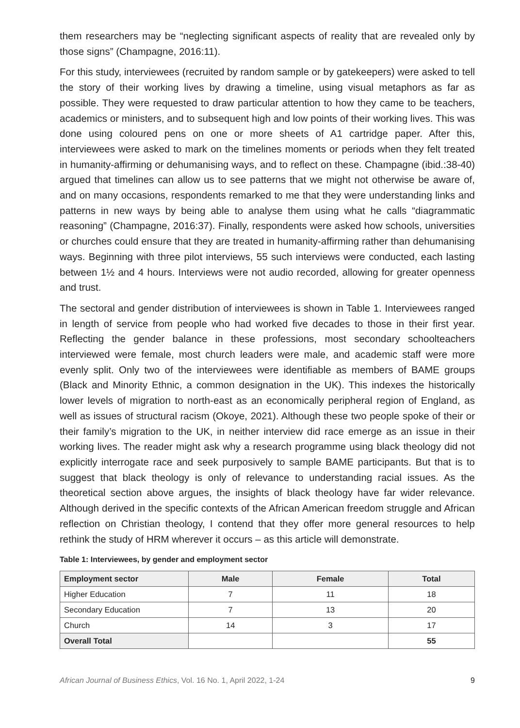them researchers may be “neglecting significant aspects of reality that are revealed only by those signs” (Champagne, 2016:11).
For this study, interviewees (recruited by random sample or by gatekeepers) were asked to tell the story of their working lives by drawing a timeline, using visual metaphors as far as possible. They were requested to draw particular attention to how they came to be teachers, academics or ministers, and to subsequent high and low points of their working lives. This was done using coloured pens on one or more sheets of A1 cartridge paper. After this, interviewees were asked to mark on the timelines moments or periods when they felt treated in humanity-affirming or dehumanising ways, and to reflect on these. Champagne (ibid.:38-40) argued that timelines can allow us to see patterns that we might not otherwise be aware of, and on many occasions, respondents remarked to me that they were understanding links and patterns in new ways by being able to analyse them using what he calls “diagrammatic reasoning” (Champagne, 2016:37). Finally, respondents were asked how schools, universities or churches could ensure that they are treated in humanity-affirming rather than dehumanising ways. Beginning with three pilot interviews, 55 such interviews were conducted, each lasting between 1½ and 4 hours. Interviews were not audio recorded, allowing for greater openness and trust.
The sectoral and gender distribution of interviewees is shown in Table 1. Interviewees ranged in length of service from people who had worked five decades to those in their first year. Reflecting the gender balance in these professions, most secondary schoolteachers interviewed were female, most church leaders were male, and academic staff were more evenly split. Only two of the interviewees were identifiable as members of BAME groups (Black and Minority Ethnic, a common designation in the UK). This indexes the historically lower levels of migration to north-east as an economically peripheral region of England, as well as issues of structural racism (Okoye, 2021). Although these two people spoke of their or their family’s migration to the UK, in neither interview did race emerge as an issue in their working lives. The reader might ask why a research programme using black theology did not explicitly interrogate race and seek purposively to sample BAME participants. But that is to suggest that black theology is only of relevance to understanding racial issues. As the theoretical section above argues, the insights of black theology have far wider relevance. Although derived in the specific contexts of the African American freedom struggle and African reflection on Christian theology, I contend that they offer more general resources to help rethink the study of HRM wherever it occurs – as this article will demonstrate.
Table 1: Interviewees, by gender and employment sector
| Employment sector | Male | Female | Total |
| --- | --- | --- | --- |
| Higher Education | 7 | 11 | 18 |
| Secondary Education | 7 | 13 | 20 |
| Church | 14 | 3 | 17 |
| Overall Total | | | 55 |
African Journal of Business Ethics, Vol. 16 No. 1, April 2022, 1-24 9